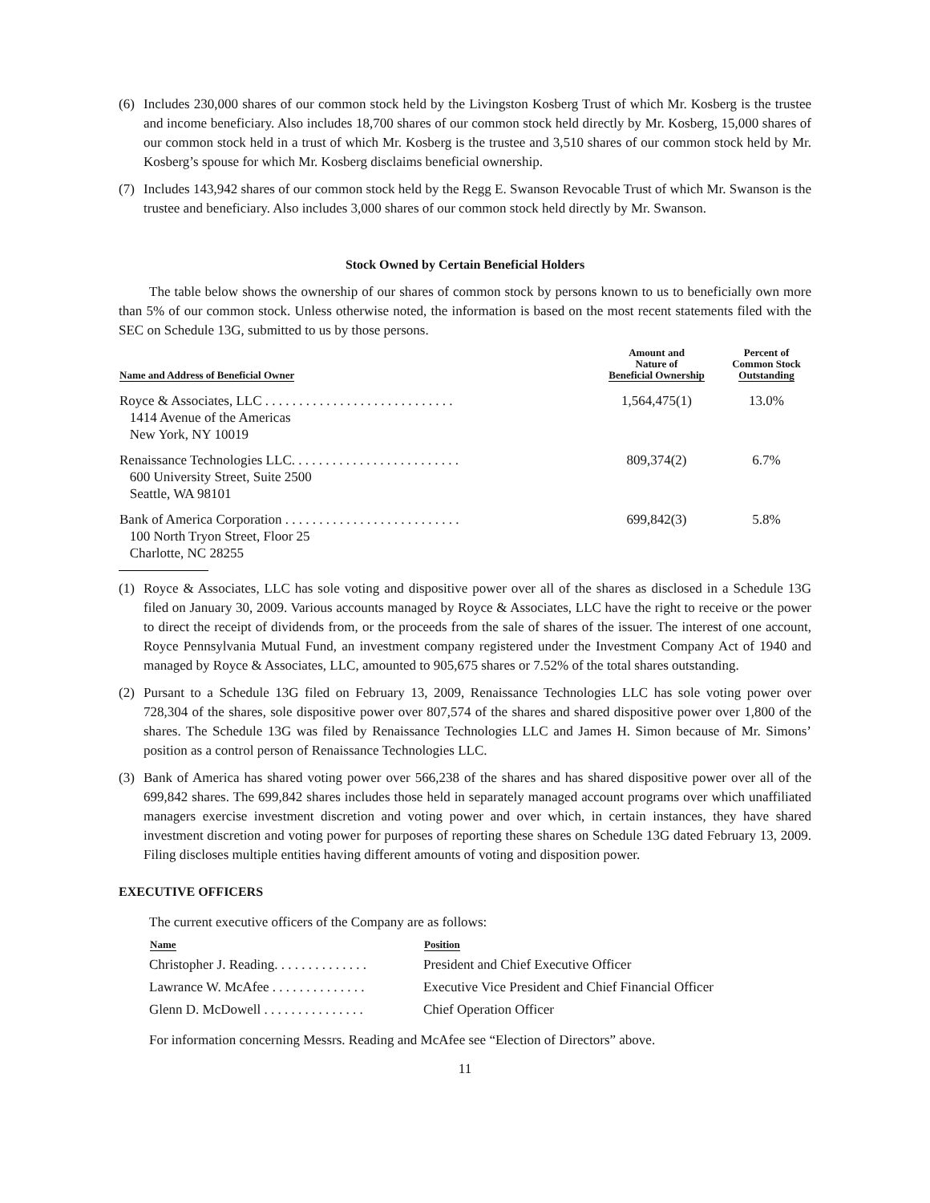(6) Includes 230,000 shares of our common stock held by the Livingston Kosberg Trust of which Mr. Kosberg is the trustee and income beneficiary. Also includes 18,700 shares of our common stock held directly by Mr. Kosberg, 15,000 shares of our common stock held in a trust of which Mr. Kosberg is the trustee and 3,510 shares of our common stock held by Mr. Kosberg’s spouse for which Mr. Kosberg disclaims beneficial ownership.
(7) Includes 143,942 shares of our common stock held by the Regg E. Swanson Revocable Trust of which Mr. Swanson is the trustee and beneficiary. Also includes 3,000 shares of our common stock held directly by Mr. Swanson.
Stock Owned by Certain Beneficial Holders
The table below shows the ownership of our shares of common stock by persons known to us to beneficially own more than 5% of our common stock. Unless otherwise noted, the information is based on the most recent statements filed with the SEC on Schedule 13G, submitted to us by those persons.
| Name and Address of Beneficial Owner | Amount and Nature of Beneficial Ownership | Percent of Common Stock Outstanding |
| --- | --- | --- |
| Royce & Associates, LLC . . . . . . . . . . . . . . . . . . . . . . . . . . . . 1414 Avenue of the Americas New York, NY 10019 | 1,564,475(1) | 13.0% |
| Renaissance Technologies LLC. . . . . . . . . . . . . . . . . . . . . . . . . 600 University Street, Suite 2500 Seattle, WA 98101 | 809,374(2) | 6.7% |
| Bank of America Corporation . . . . . . . . . . . . . . . . . . . . . . . . . . 100 North Tryon Street, Floor 25 Charlotte, NC 28255 | 699,842(3) | 5.8% |
(1) Royce & Associates, LLC has sole voting and dispositive power over all of the shares as disclosed in a Schedule 13G filed on January 30, 2009. Various accounts managed by Royce & Associates, LLC have the right to receive or the power to direct the receipt of dividends from, or the proceeds from the sale of shares of the issuer. The interest of one account, Royce Pennsylvania Mutual Fund, an investment company registered under the Investment Company Act of 1940 and managed by Royce & Associates, LLC, amounted to 905,675 shares or 7.52% of the total shares outstanding.
(2) Pursant to a Schedule 13G filed on February 13, 2009, Renaissance Technologies LLC has sole voting power over 728,304 of the shares, sole dispositive power over 807,574 of the shares and shared dispositive power over 1,800 of the shares. The Schedule 13G was filed by Renaissance Technologies LLC and James H. Simon because of Mr. Simons’ position as a control person of Renaissance Technologies LLC.
(3) Bank of America has shared voting power over 566,238 of the shares and has shared dispositive power over all of the 699,842 shares. The 699,842 shares includes those held in separately managed account programs over which unaffiliated managers exercise investment discretion and voting power and over which, in certain instances, they have shared investment discretion and voting power for purposes of reporting these shares on Schedule 13G dated February 13, 2009. Filing discloses multiple entities having different amounts of voting and disposition power.
EXECUTIVE OFFICERS
The current executive officers of the Company are as follows:
| Name | Position |
| --- | --- |
| Christopher J. Reading. . . . . . . . . . . . . . | President and Chief Executive Officer |
| Lawrance W. McAfee . . . . . . . . . . . . . . | Executive Vice President and Chief Financial Officer |
| Glenn D. McDowell . . . . . . . . . . . . . . . | Chief Operation Officer |
For information concerning Messrs. Reading and McAfee see “Election of Directors” above.
11